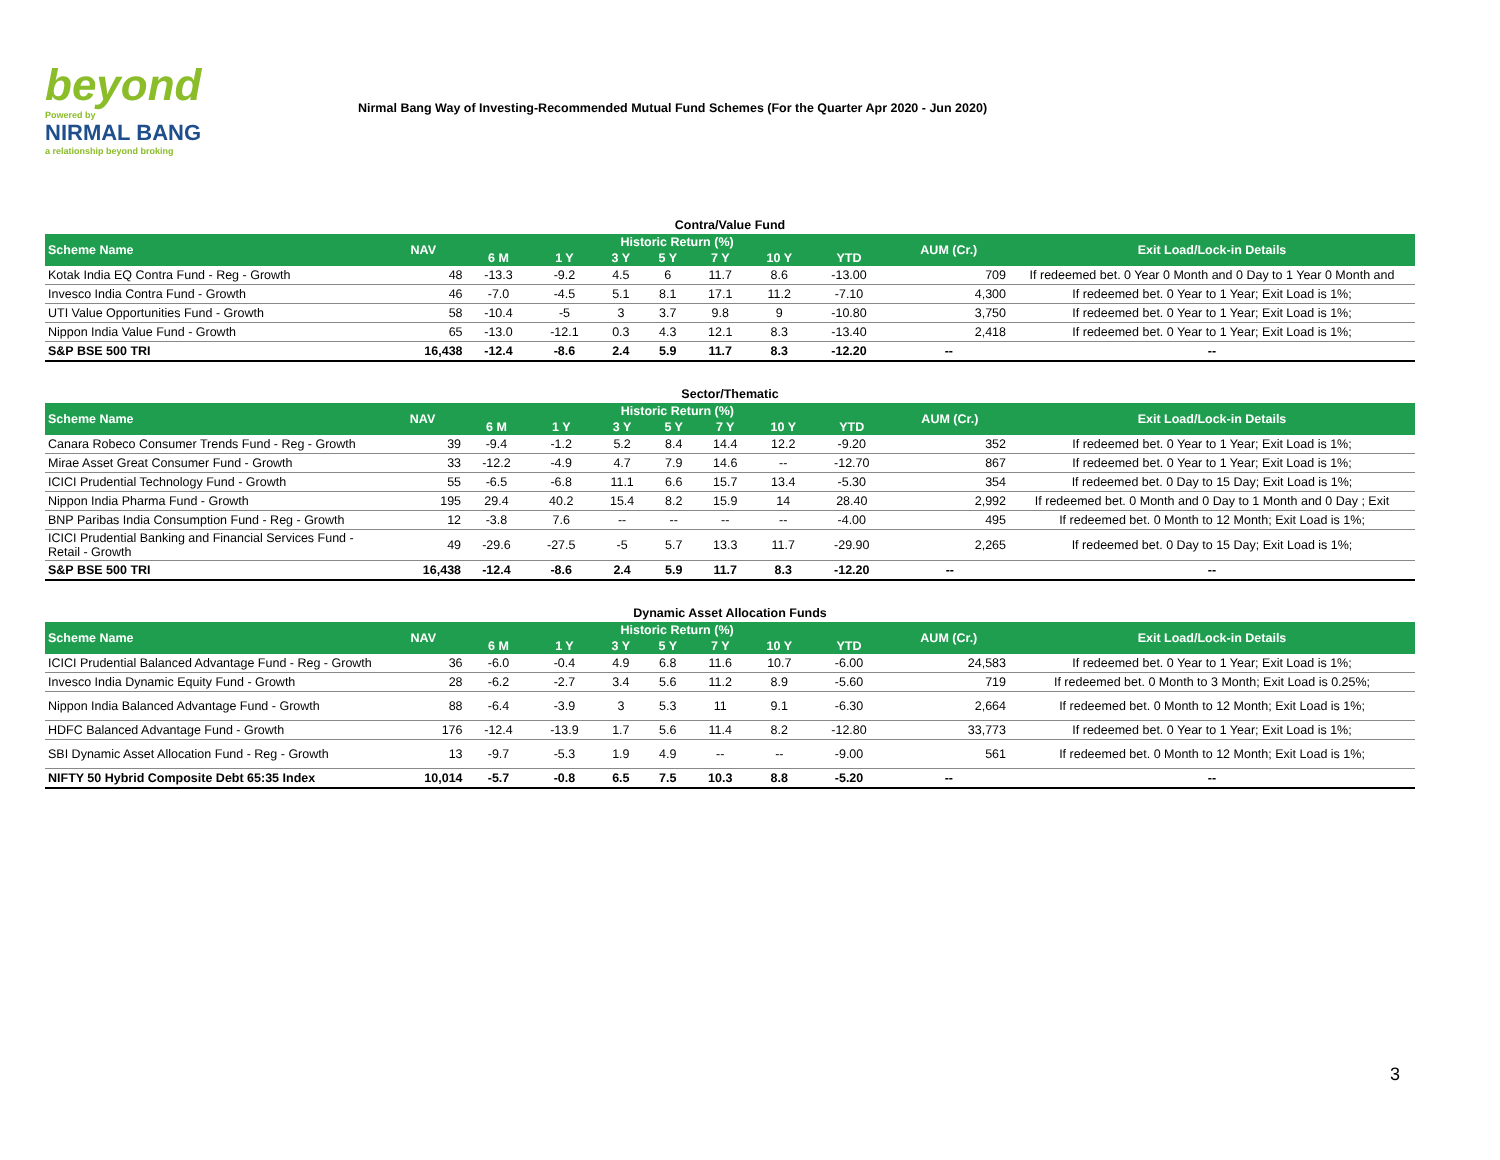beyond
Powered by
NIRMAL BANG
a relationship beyond broking
Nirmal Bang Way of Investing-Recommended Mutual Fund Schemes (For the Quarter Apr 2020 - Jun 2020)
Contra/Value Fund
| Scheme Name | NAV | Historic Return (%) | | | | | | | AUM (Cr.) | Exit Load/Lock-in Details |
| --- | --- | --- | --- | --- | --- | --- | --- | --- | --- | --- |
| | | 6 M | 1 Y | 3 Y | 5 Y | 7 Y | 10 Y | YTD | | |
| Kotak India EQ Contra Fund - Reg - Growth | 48 | -13.3 | -9.2 | 4.5 | 6 | 11.7 | 8.6 | -13.00 | 709 | If redeemed bet. 0 Year 0 Month and 0 Day to 1 Year 0 Month and |
| Invesco India Contra Fund - Growth | 46 | -7.0 | -4.5 | 5.1 | 8.1 | 17.1 | 11.2 | -7.10 | 4,300 | If redeemed bet. 0 Year to 1 Year; Exit Load is 1%; |
| UTI Value Opportunities Fund - Growth | 58 | -10.4 | -5 | 3 | 3.7 | 9.8 | 9 | -10.80 | 3,750 | If redeemed bet. 0 Year to 1 Year; Exit Load is 1%; |
| Nippon India Value Fund - Growth | 65 | -13.0 | -12.1 | 0.3 | 4.3 | 12.1 | 8.3 | -13.40 | 2,418 | If redeemed bet. 0 Year to 1 Year; Exit Load is 1%; |
| S&P BSE 500 TRI | 16,438 | -12.4 | -8.6 | 2.4 | 5.9 | 11.7 | 8.3 | -12.20 | -- | -- |
Sector/Thematic
| Scheme Name | NAV | Historic Return (%) | | | | | | | AUM (Cr.) | Exit Load/Lock-in Details |
| --- | --- | --- | --- | --- | --- | --- | --- | --- | --- | --- |
| | | 6 M | 1 Y | 3 Y | 5 Y | 7 Y | 10 Y | YTD | | |
| Canara Robeco Consumer Trends Fund - Reg - Growth | 39 | -9.4 | -1.2 | 5.2 | 8.4 | 14.4 | 12.2 | -9.20 | 352 | If redeemed bet. 0 Year to 1 Year; Exit Load is 1%; |
| Mirae Asset Great Consumer Fund - Growth | 33 | -12.2 | -4.9 | 4.7 | 7.9 | 14.6 | -- | -12.70 | 867 | If redeemed bet. 0 Year to 1 Year; Exit Load is 1%; |
| ICICI Prudential Technology Fund - Growth | 55 | -6.5 | -6.8 | 11.1 | 6.6 | 15.7 | 13.4 | -5.30 | 354 | If redeemed bet. 0 Day to 15 Day; Exit Load is 1%; |
| Nippon India Pharma Fund - Growth | 195 | 29.4 | 40.2 | 15.4 | 8.2 | 15.9 | 14 | 28.40 | 2,992 | If redeemed bet. 0 Month and 0 Day to 1 Month and 0 Day ; Exit |
| BNP Paribas India Consumption Fund - Reg - Growth | 12 | -3.8 | 7.6 | -- | -- | -- | -- | -4.00 | 495 | If redeemed bet. 0 Month to 12 Month; Exit Load is 1%; |
| ICICI Prudential Banking and Financial Services Fund - Retail - Growth | 49 | -29.6 | -27.5 | -5 | 5.7 | 13.3 | 11.7 | -29.90 | 2,265 | If redeemed bet. 0 Day to 15 Day; Exit Load is 1%; |
| S&P BSE 500 TRI | 16,438 | -12.4 | -8.6 | 2.4 | 5.9 | 11.7 | 8.3 | -12.20 | -- | -- |
Dynamic Asset Allocation Funds
| Scheme Name | NAV | Historic Return (%) | | | | | | | AUM (Cr.) | Exit Load/Lock-in Details |
| --- | --- | --- | --- | --- | --- | --- | --- | --- | --- | --- |
| | | 6 M | 1 Y | 3 Y | 5 Y | 7 Y | 10 Y | YTD | | |
| ICICI Prudential Balanced Advantage Fund - Reg - Growth | 36 | -6.0 | -0.4 | 4.9 | 6.8 | 11.6 | 10.7 | -6.00 | 24,583 | If redeemed bet. 0 Year to 1 Year; Exit Load is 1%; |
| Invesco India Dynamic Equity Fund - Growth | 28 | -6.2 | -2.7 | 3.4 | 5.6 | 11.2 | 8.9 | -5.60 | 719 | If redeemed bet. 0 Month to 3 Month; Exit Load is 0.25%; |
| Nippon India Balanced Advantage Fund - Growth | 88 | -6.4 | -3.9 | 3 | 5.3 | 11 | 9.1 | -6.30 | 2,664 | If redeemed bet. 0 Month to 12 Month; Exit Load is 1%; |
| HDFC Balanced Advantage Fund - Growth | 176 | -12.4 | -13.9 | 1.7 | 5.6 | 11.4 | 8.2 | -12.80 | 33,773 | If redeemed bet. 0 Year to 1 Year; Exit Load is 1%; |
| SBI Dynamic Asset Allocation Fund - Reg - Growth | 13 | -9.7 | -5.3 | 1.9 | 4.9 | -- | -- | -9.00 | 561 | If redeemed bet. 0 Month to 12 Month; Exit Load is 1%; |
| NIFTY 50 Hybrid Composite Debt 65:35 Index | 10,014 | -5.7 | -0.8 | 6.5 | 7.5 | 10.3 | 8.8 | -5.20 | -- | -- |
3